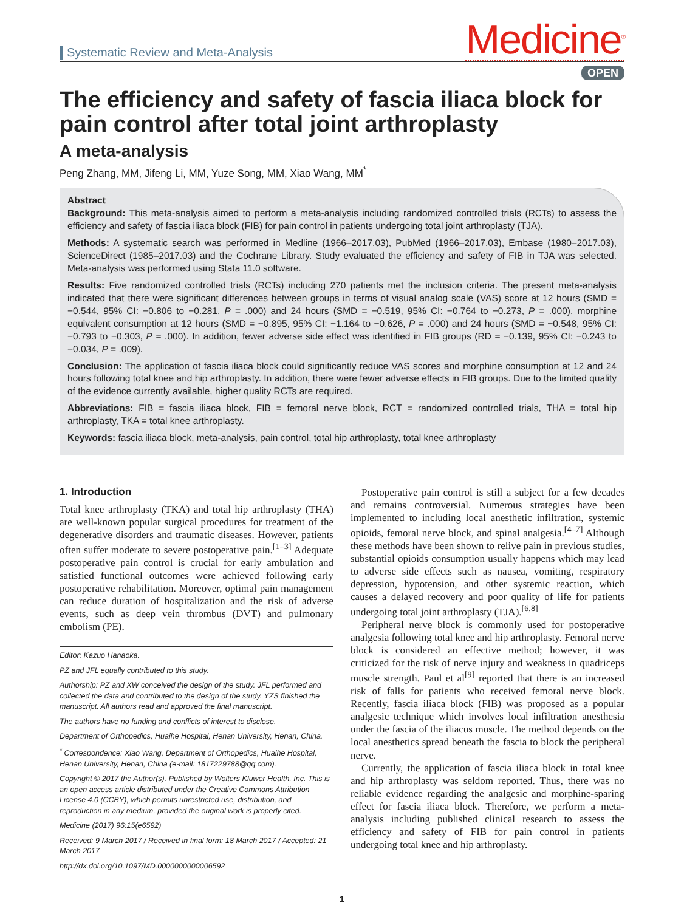Systematic Review and Meta-Analysis
Medicine<sup>®</sup>
OPEN
The efficiency and safety of fascia iliaca block for pain control after total joint arthroplasty
A meta-analysis
Peng Zhang, MM, Jifeng Li, MM, Yuze Song, MM, Xiao Wang, MM<sup>*</sup>
Abstract
Background: This meta-analysis aimed to perform a meta-analysis including randomized controlled trials (RCTs) to assess the efficiency and safety of fascia iliaca block (FIB) for pain control in patients undergoing total joint arthroplasty (TJA).
Methods: A systematic search was performed in Medline (1966–2017.03), PubMed (1966–2017.03), Embase (1980–2017.03), ScienceDirect (1985–2017.03) and the Cochrane Library. Study evaluated the efficiency and safety of FIB in TJA was selected. Meta-analysis was performed using Stata 11.0 software.
Results: Five randomized controlled trials (RCTs) including 270 patients met the inclusion criteria. The present meta-analysis indicated that there were significant differences between groups in terms of visual analog scale (VAS) score at 12 hours (SMD = −0.544, 95% CI: −0.806 to −0.281, P = .000) and 24 hours (SMD = −0.519, 95% CI: −0.764 to −0.273, P = .000), morphine equivalent consumption at 12 hours (SMD = −0.895, 95% CI: −1.164 to −0.626, P = .000) and 24 hours (SMD = −0.548, 95% CI: −0.793 to −0.303, P = .000). In addition, fewer adverse side effect was identified in FIB groups (RD = −0.139, 95% CI: −0.243 to −0.034, P = .009).
Conclusion: The application of fascia iliaca block could significantly reduce VAS scores and morphine consumption at 12 and 24 hours following total knee and hip arthroplasty. In addition, there were fewer adverse effects in FIB groups. Due to the limited quality of the evidence currently available, higher quality RCTs are required.
Abbreviations: FIB = fascia iliaca block, FIB = femoral nerve block, RCT = randomized controlled trials, THA = total hip arthroplasty, TKA = total knee arthroplasty.
Keywords: fascia iliaca block, meta-analysis, pain control, total hip arthroplasty, total knee arthroplasty
1. Introduction
Total knee arthroplasty (TKA) and total hip arthroplasty (THA) are well-known popular surgical procedures for treatment of the degenerative disorders and traumatic diseases. However, patients often suffer moderate to severe postoperative pain.<sup>[1–3]</sup> Adequate postoperative pain control is crucial for early ambulation and satisfied functional outcomes were achieved following early postoperative rehabilitation. Moreover, optimal pain management can reduce duration of hospitalization and the risk of adverse events, such as deep vein thrombus (DVT) and pulmonary embolism (PE).
Editor: Kazuo Hanaoka.
PZ and JFL equally contributed to this study.
Authorship: PZ and XW conceived the design of the study. JFL performed and collected the data and contributed to the design of the study. YZS finished the manuscript. All authors read and approved the final manuscript.
The authors have no funding and conflicts of interest to disclose.
Department of Orthopedics, Huaihe Hospital, Henan University, Henan, China.
<sup>*</sup> Correspondence: Xiao Wang, Department of Orthopedics, Huaihe Hospital, Henan University, Henan, China (e-mail: 1817229788@qq.com).
Copyright © 2017 the Author(s). Published by Wolters Kluwer Health, Inc. This is an open access article distributed under the Creative Commons Attribution License 4.0 (CCBY), which permits unrestricted use, distribution, and reproduction in any medium, provided the original work is properly cited.
Medicine (2017) 96:15(e6592)
Received: 9 March 2017 / Received in final form: 18 March 2017 / Accepted: 21 March 2017
http://dx.doi.org/10.1097/MD.0000000000006592
Postoperative pain control is still a subject for a few decades and remains controversial. Numerous strategies have been implemented to including local anesthetic infiltration, systemic opioids, femoral nerve block, and spinal analgesia.<sup>[4–7]</sup> Although these methods have been shown to relive pain in previous studies, substantial opioids consumption usually happens which may lead to adverse side effects such as nausea, vomiting, respiratory depression, hypotension, and other systemic reaction, which causes a delayed recovery and poor quality of life for patients undergoing total joint arthroplasty (TJA).<sup>[6,8]</sup>
Peripheral nerve block is commonly used for postoperative analgesia following total knee and hip arthroplasty. Femoral nerve block is considered an effective method; however, it was criticized for the risk of nerve injury and weakness in quadriceps muscle strength. Paul et al<sup>[9]</sup> reported that there is an increased risk of falls for patients who received femoral nerve block. Recently, fascia iliaca block (FIB) was proposed as a popular analgesic technique which involves local infiltration anesthesia under the fascia of the iliacus muscle. The method depends on the local anesthetics spread beneath the fascia to block the peripheral nerve.
Currently, the application of fascia iliaca block in total knee and hip arthroplasty was seldom reported. Thus, there was no reliable evidence regarding the analgesic and morphine-sparing effect for fascia iliaca block. Therefore, we perform a meta-analysis including published clinical research to assess the efficiency and safety of FIB for pain control in patients undergoing total knee and hip arthroplasty.
1